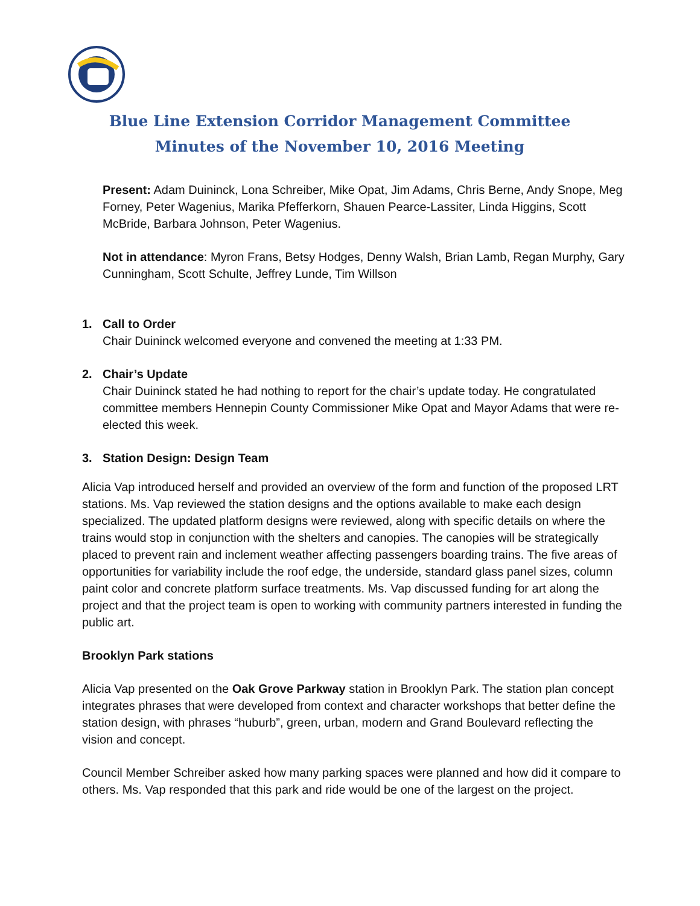Blue Line Extension Corridor Management Committee
Minutes of the November 10, 2016 Meeting
Present: Adam Duininck, Lona Schreiber, Mike Opat, Jim Adams, Chris Berne, Andy Snope, Meg Forney, Peter Wagenius, Marika Pfefferkorn, Shauen Pearce-Lassiter, Linda Higgins, Scott McBride, Barbara Johnson, Peter Wagenius.
Not in attendance: Myron Frans, Betsy Hodges, Denny Walsh, Brian Lamb, Regan Murphy, Gary Cunningham, Scott Schulte, Jeffrey Lunde, Tim Willson
1. Call to Order
Chair Duininck welcomed everyone and convened the meeting at 1:33 PM.
2. Chair’s Update
Chair Duininck stated he had nothing to report for the chair’s update today. He congratulated committee members Hennepin County Commissioner Mike Opat and Mayor Adams that were re-elected this week.
3. Station Design: Design Team
Alicia Vap introduced herself and provided an overview of the form and function of the proposed LRT stations. Ms. Vap reviewed the station designs and the options available to make each design specialized. The updated platform designs were reviewed, along with specific details on where the trains would stop in conjunction with the shelters and canopies. The canopies will be strategically placed to prevent rain and inclement weather affecting passengers boarding trains. The five areas of opportunities for variability include the roof edge, the underside, standard glass panel sizes, column paint color and concrete platform surface treatments. Ms. Vap discussed funding for art along the project and that the project team is open to working with community partners interested in funding the public art.
Brooklyn Park stations
Alicia Vap presented on the Oak Grove Parkway station in Brooklyn Park. The station plan concept integrates phrases that were developed from context and character workshops that better define the station design, with phrases “huburb”, green, urban, modern and Grand Boulevard reflecting the vision and concept.
Council Member Schreiber asked how many parking spaces were planned and how did it compare to others. Ms. Vap responded that this park and ride would be one of the largest on the project.